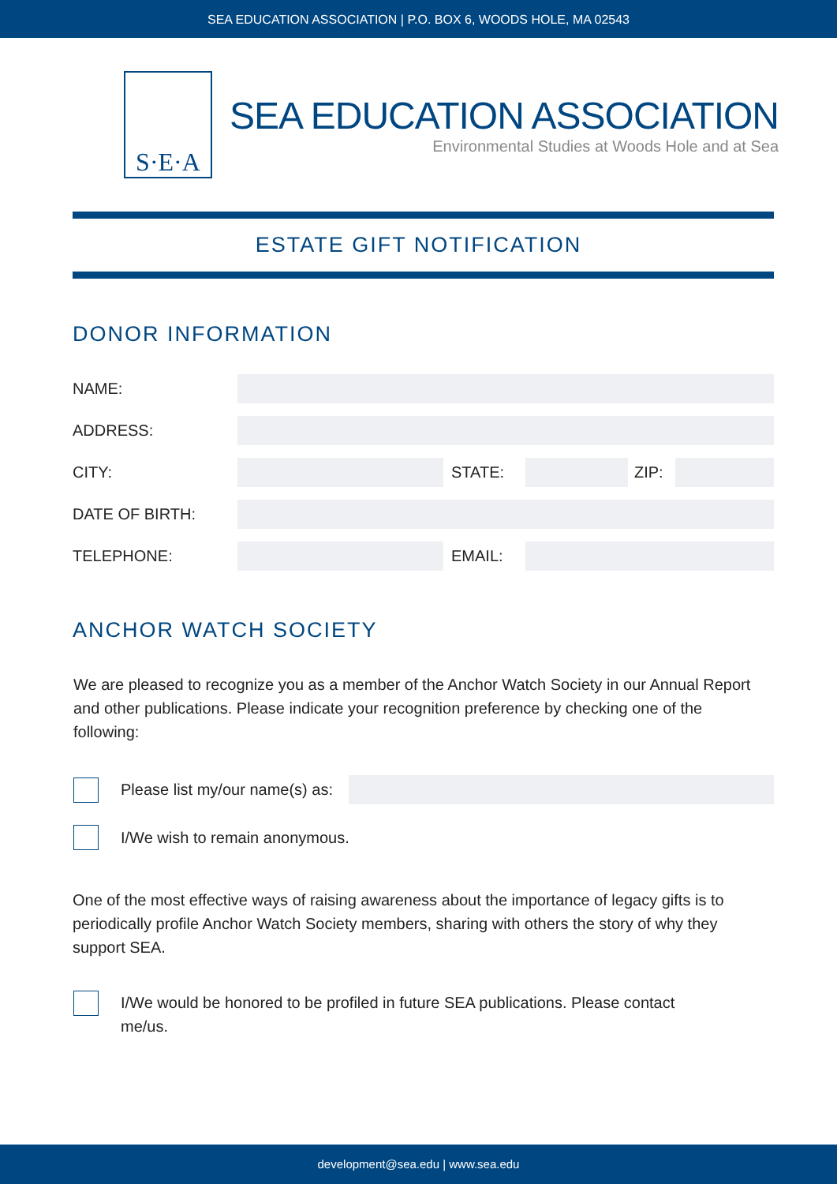SEA EDUCATION ASSOCIATION | P.O. BOX 6, WOODS HOLE, MA 02543
S·E·A
SEA EDUCATION ASSOCIATION
Environmental Studies at Woods Hole and at Sea
ESTATE GIFT NOTIFICATION
DONOR INFORMATION
NAME:
ADDRESS:
CITY: STATE: ZIP:
DATE OF BIRTH:
TELEPHONE: EMAIL:
ANCHOR WATCH SOCIETY
We are pleased to recognize you as a member of the Anchor Watch Society in our Annual Report and other publications. Please indicate your recognition preference by checking one of the following:
Please list my/our name(s) as:
I/We wish to remain anonymous.
One of the most effective ways of raising awareness about the importance of legacy gifts is to periodically profile Anchor Watch Society members, sharing with others the story of why they support SEA.
I/We would be honored to be profiled in future SEA publications. Please contact me/us.
development@sea.edu | www.sea.edu